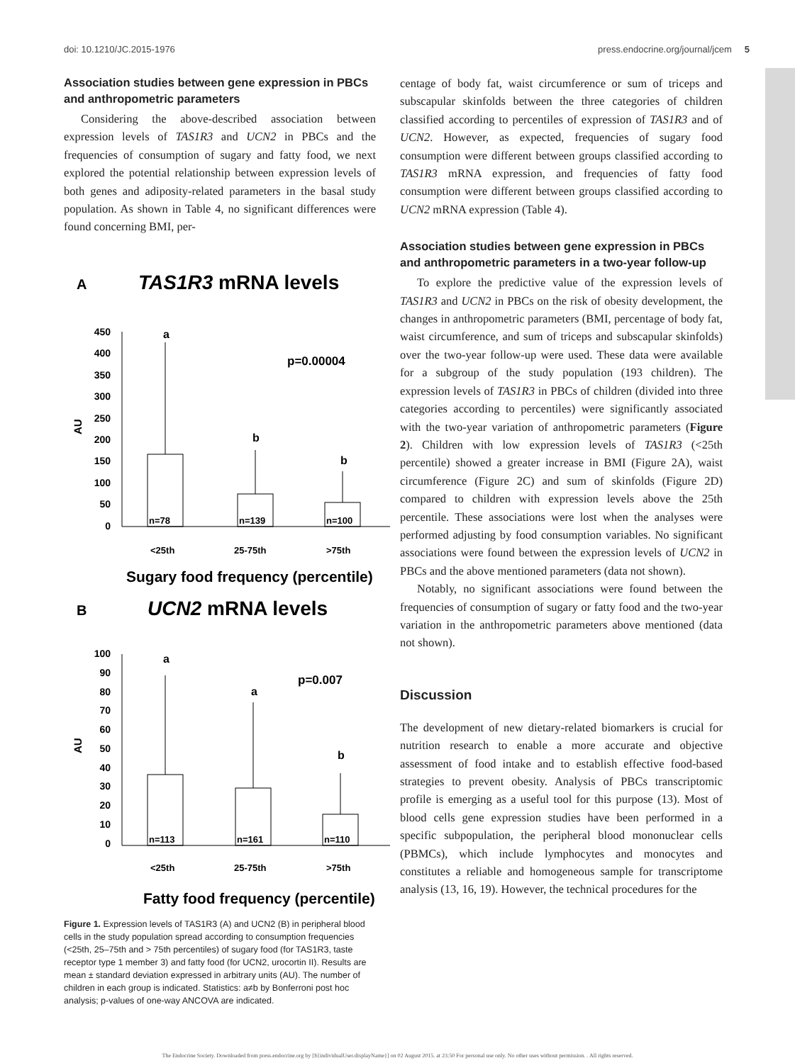doi: 10.1210/JC.2015-1976 press.endocrine.org/journal/jcem 5
Association studies between gene expression in PBCs and anthropometric parameters
Considering the above-described association between expression levels of TAS1R3 and UCN2 in PBCs and the frequencies of consumption of sugary and fatty food, we next explored the potential relationship between expression levels of both genes and adiposity-related parameters in the basal study population. As shown in Table 4, no significant differences were found concerning BMI, per-
A
TAS1R3 mRNA levels
450
400
350
300
250
200
150
100
50
0
AU
a
b
b
p=0.00004
n=78
n=139
n=100
<25th
25-75th
>75th
Sugary food frequency (percentile)
B
UCN2 mRNA levels
100
90
80
70
60
50
40
30
20
10
0
AU
a
a
b
p=0.007
n=113
n=161
n=110
<25th
25-75th
>75th
Fatty food frequency (percentile)
Figure 1. Expression levels of TAS1R3 (A) and UCN2 (B) in peripheral blood cells in the study population spread according to consumption frequencies (<25th, 25–75th and > 75th percentiles) of sugary food (for TAS1R3, taste receptor type 1 member 3) and fatty food (for UCN2, urocortin II). Results are mean ± standard deviation expressed in arbitrary units (AU). The number of children in each group is indicated. Statistics: a≠b by Bonferroni post hoc analysis; p-values of one-way ANCOVA are indicated.
centage of body fat, waist circumference or sum of triceps and subscapular skinfolds between the three categories of children classified according to percentiles of expression of TAS1R3 and of UCN2. However, as expected, frequencies of sugary food consumption were different between groups classified according to TAS1R3 mRNA expression, and frequencies of fatty food consumption were different between groups classified according to UCN2 mRNA expression (Table 4).
Association studies between gene expression in PBCs and anthropometric parameters in a two-year follow-up
To explore the predictive value of the expression levels of TAS1R3 and UCN2 in PBCs on the risk of obesity development, the changes in anthropometric parameters (BMI, percentage of body fat, waist circumference, and sum of triceps and subscapular skinfolds) over the two-year follow-up were used. These data were available for a subgroup of the study population (193 children). The expression levels of TAS1R3 in PBCs of children (divided into three categories according to percentiles) were significantly associated with the two-year variation of anthropometric parameters (Figure 2). Children with low expression levels of TAS1R3 (<25th percentile) showed a greater increase in BMI (Figure 2A), waist circumference (Figure 2C) and sum of skinfolds (Figure 2D) compared to children with expression levels above the 25th percentile. These associations were lost when the analyses were performed adjusting by food consumption variables. No significant associations were found between the expression levels of UCN2 in PBCs and the above mentioned parameters (data not shown).
Notably, no significant associations were found between the frequencies of consumption of sugary or fatty food and the two-year variation in the anthropometric parameters above mentioned (data not shown).
Discussion
The development of new dietary-related biomarkers is crucial for nutrition research to enable a more accurate and objective assessment of food intake and to establish effective food-based strategies to prevent obesity. Analysis of PBCs transcriptomic profile is emerging as a useful tool for this purpose (13). Most of blood cells gene expression studies have been performed in a specific subpopulation, the peripheral blood mononuclear cells (PBMCs), which include lymphocytes and monocytes and constitutes a reliable and homogeneous sample for transcriptome analysis (13, 16, 19). However, the technical procedures for the
The Endocrine Society. Downloaded from press.endocrine.org by [${individualUser.displayName}] on 02 August 2015. at 23:50 For personal use only. No other uses without permission. . All rights reserved.